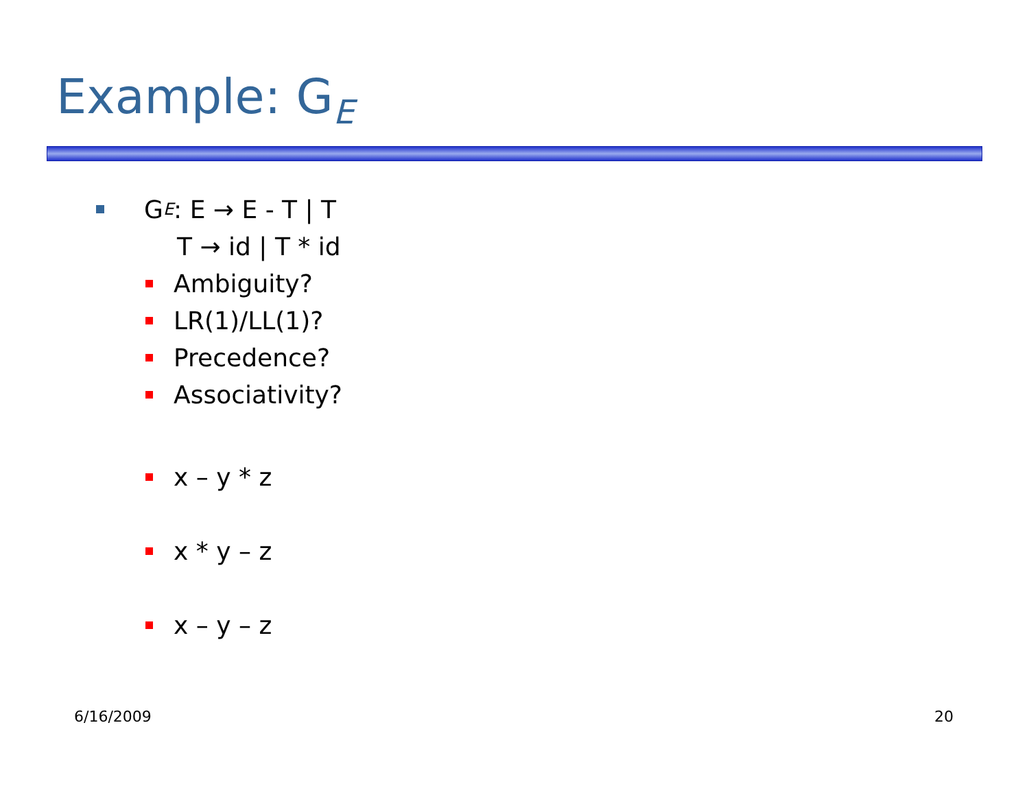Example: G<sub>E</sub>
G<sub>E</sub>: E → E - T | T
T → id | T * id
Ambiguity?
LR(1)/LL(1)?
Precedence?
Associativity?
x – y * z
x * y – z
x – y – z
6/16/2009 20